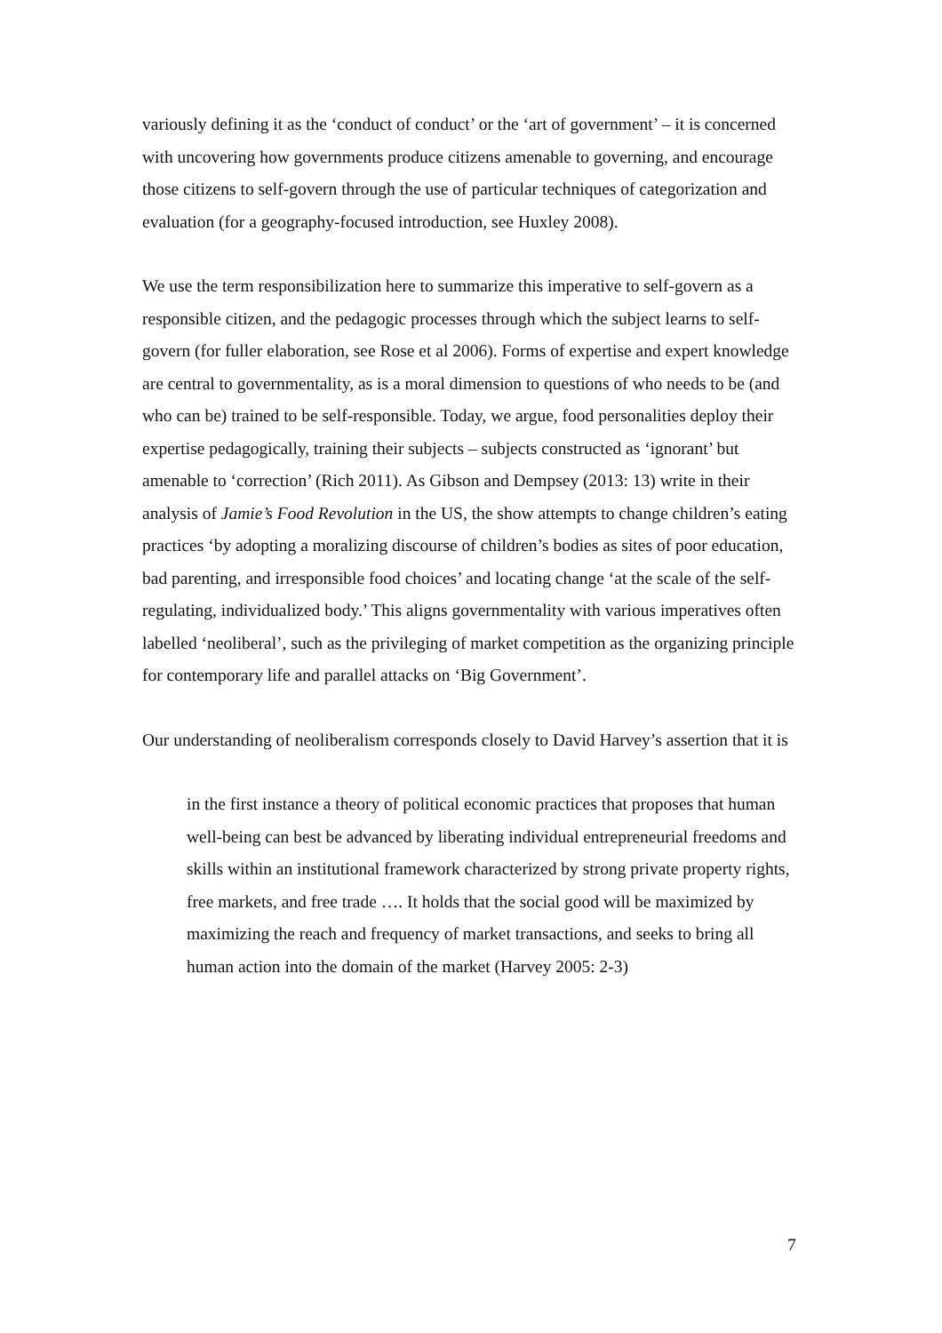variously defining it as the ‘conduct of conduct’ or the ‘art of government’ – it is concerned with uncovering how governments produce citizens amenable to governing, and encourage those citizens to self-govern through the use of particular techniques of categorization and evaluation (for a geography-focused introduction, see Huxley 2008).
We use the term responsibilization here to summarize this imperative to self-govern as a responsible citizen, and the pedagogic processes through which the subject learns to self-govern (for fuller elaboration, see Rose et al 2006). Forms of expertise and expert knowledge are central to governmentality, as is a moral dimension to questions of who needs to be (and who can be) trained to be self-responsible. Today, we argue, food personalities deploy their expertise pedagogically, training their subjects – subjects constructed as ‘ignorant’ but amenable to ‘correction’ (Rich 2011). As Gibson and Dempsey (2013: 13) write in their analysis of Jamie’s Food Revolution in the US, the show attempts to change children’s eating practices ‘by adopting a moralizing discourse of children’s bodies as sites of poor education, bad parenting, and irresponsible food choices’ and locating change ‘at the scale of the self-regulating, individualized body.’ This aligns governmentality with various imperatives often labelled ‘neoliberal’, such as the privileging of market competition as the organizing principle for contemporary life and parallel attacks on ‘Big Government’.
Our understanding of neoliberalism corresponds closely to David Harvey’s assertion that it is
in the first instance a theory of political economic practices that proposes that human well-being can best be advanced by liberating individual entrepreneurial freedoms and skills within an institutional framework characterized by strong private property rights, free markets, and free trade …. It holds that the social good will be maximized by maximizing the reach and frequency of market transactions, and seeks to bring all human action into the domain of the market (Harvey 2005: 2-3)
7